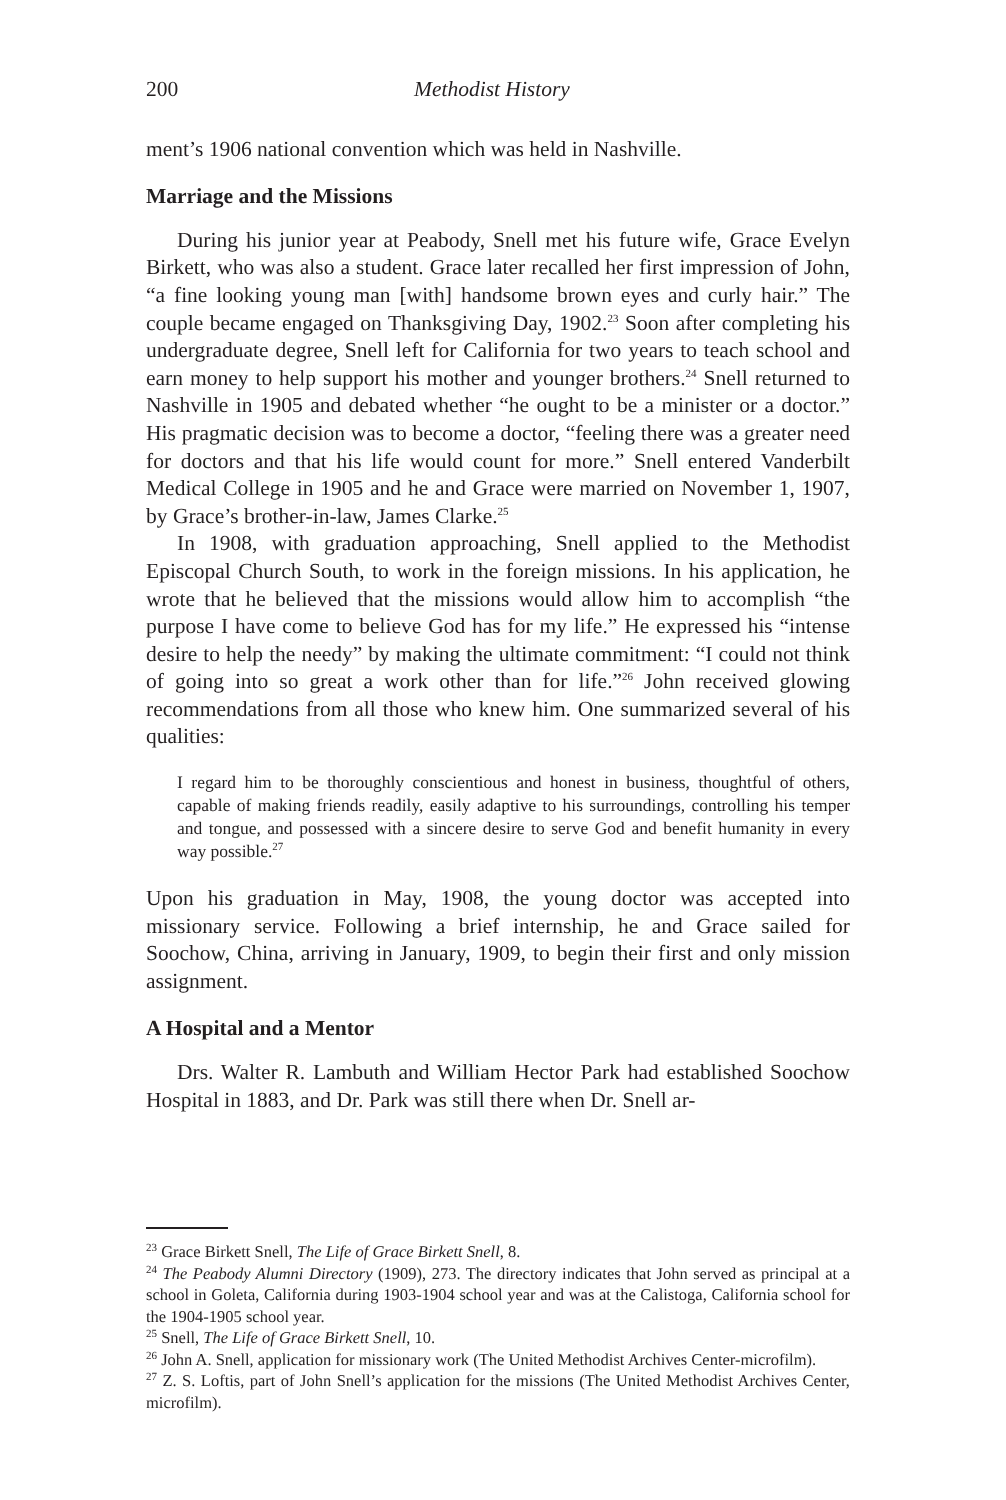200 Methodist History
ment’s 1906 national convention which was held in Nashville.
Marriage and the Missions
During his junior year at Peabody, Snell met his future wife, Grace Evelyn Birkett, who was also a student. Grace later recalled her first impression of John, “a fine looking young man [with] handsome brown eyes and curly hair.” The couple became engaged on Thanksgiving Day, 1902.<sup>23</sup> Soon after completing his undergraduate degree, Snell left for California for two years to teach school and earn money to help support his mother and younger brothers.<sup>24</sup> Snell returned to Nashville in 1905 and debated whether “he ought to be a minister or a doctor.” His pragmatic decision was to become a doctor, “feeling there was a greater need for doctors and that his life would count for more.” Snell entered Vanderbilt Medical College in 1905 and he and Grace were married on November 1, 1907, by Grace’s brother-in-law, James Clarke.<sup>25</sup>
In 1908, with graduation approaching, Snell applied to the Methodist Episcopal Church South, to work in the foreign missions. In his application, he wrote that he believed that the missions would allow him to accomplish “the purpose I have come to believe God has for my life.” He expressed his “intense desire to help the needy” by making the ultimate commitment: “I could not think of going into so great a work other than for life.”<sup>26</sup> John received glowing recommendations from all those who knew him. One summarized several of his qualities:
I regard him to be thoroughly conscientious and honest in business, thoughtful of others, capable of making friends readily, easily adaptive to his surroundings, controlling his temper and tongue, and possessed with a sincere desire to serve God and benefit humanity in every way possible.<sup>27</sup>
Upon his graduation in May, 1908, the young doctor was accepted into missionary service. Following a brief internship, he and Grace sailed for Soochow, China, arriving in January, 1909, to begin their first and only mission assignment.
A Hospital and a Mentor
Drs. Walter R. Lambuth and William Hector Park had established Soochow Hospital in 1883, and Dr. Park was still there when Dr. Snell ar-
<sup>23</sup> Grace Birkett Snell, The Life of Grace Birkett Snell, 8.
<sup>24</sup> The Peabody Alumni Directory (1909), 273. The directory indicates that John served as principal at a school in Goleta, California during 1903-1904 school year and was at the Calistoga, California school for the 1904-1905 school year.
<sup>25</sup> Snell, The Life of Grace Birkett Snell, 10.
<sup>26</sup> John A. Snell, application for missionary work (The United Methodist Archives Center-microfilm).
<sup>27</sup> Z. S. Loftis, part of John Snell’s application for the missions (The United Methodist Archives Center, microfilm).